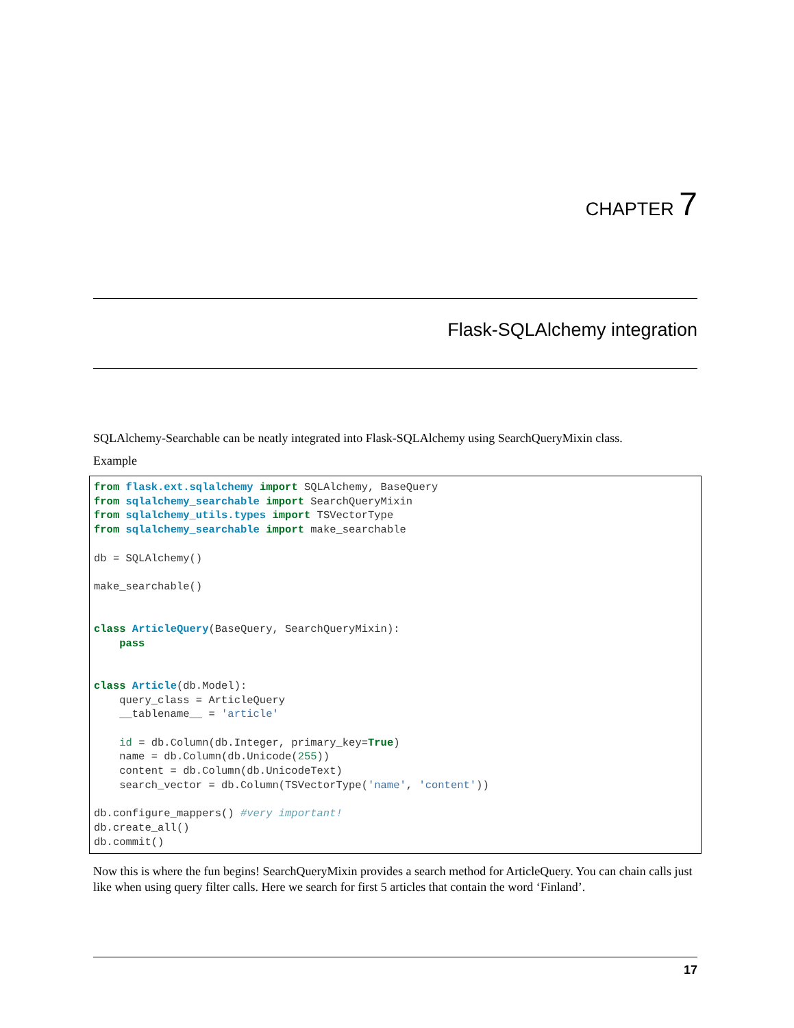CHAPTER 7
Flask-SQLAlchemy integration
SQLAlchemy-Searchable can be neatly integrated into Flask-SQLAlchemy using SearchQueryMixin class.
Example
from flask.ext.sqlalchemy import SQLAlchemy, BaseQuery
from sqlalchemy_searchable import SearchQueryMixin
from sqlalchemy_utils.types import TSVectorType
from sqlalchemy_searchable import make_searchable

db = SQLAlchemy()

make_searchable()


class ArticleQuery(BaseQuery, SearchQueryMixin):
    pass


class Article(db.Model):
    query_class = ArticleQuery
    __tablename__ = 'article'

    id = db.Column(db.Integer, primary_key=True)
    name = db.Column(db.Unicode(255))
    content = db.Column(db.UnicodeText)
    search_vector = db.Column(TSVectorType('name', 'content'))

db.configure_mappers() #very important!
db.create_all()
db.commit()
Now this is where the fun begins! SearchQueryMixin provides a search method for ArticleQuery. You can chain calls just like when using query filter calls. Here we search for first 5 articles that contain the word ‘Finland’.
17